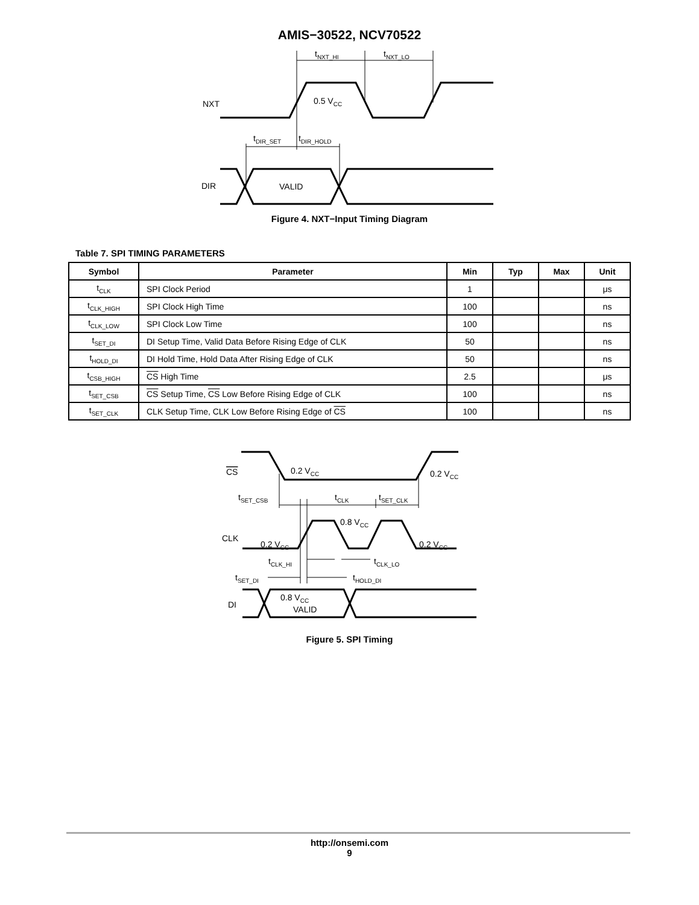AMIS−30522, NCV70522
NXT
DIR
tNXT_HI
tNXT_LO
0.5 VCC
tDIR_SET
tDIR_HOLD
VALID
Figure 4. NXT−Input Timing Diagram
Table 7. SPI TIMING PARAMETERS
| Symbol | Parameter | Min | Typ | Max | Unit |
| --- | --- | --- | --- | --- | --- |
| t<sub>CLK</sub> | SPI Clock Period | 1 | | | μs |
| t<sub>CLK_HIGH</sub> | SPI Clock High Time | 100 | | | ns |
| t<sub>CLK_LOW</sub> | SPI Clock Low Time | 100 | | | ns |
| t<sub>SET_DI</sub> | DI Setup Time, Valid Data Before Rising Edge of CLK | 50 | | | ns |
| t<sub>HOLD_DI</sub> | DI Hold Time, Hold Data After Rising Edge of CLK | 50 | | | ns |
| t<sub>CSB_HIGH</sub> | CS High Time | 2.5 | | | μs |
| t<sub>SET_CSB</sub> | CS Setup Time, CS Low Before Rising Edge of CLK | 100 | | | ns |
| t<sub>SET_CLK</sub> | CLK Setup Time, CLK Low Before Rising Edge of CS | 100 | | | ns |
CS
CLK
DI
0.2 VCC
0.2 VCC
tSET_CSB
tCLK
tSET_CLK
0.8 VCC
0.2 VCC
0.2 VCC
tCLK_HI
tCLK_LO
tSET_DI
tHOLD_DI
0.8 VCC
VALID
Figure 5. SPI Timing
http://onsemi.com
9